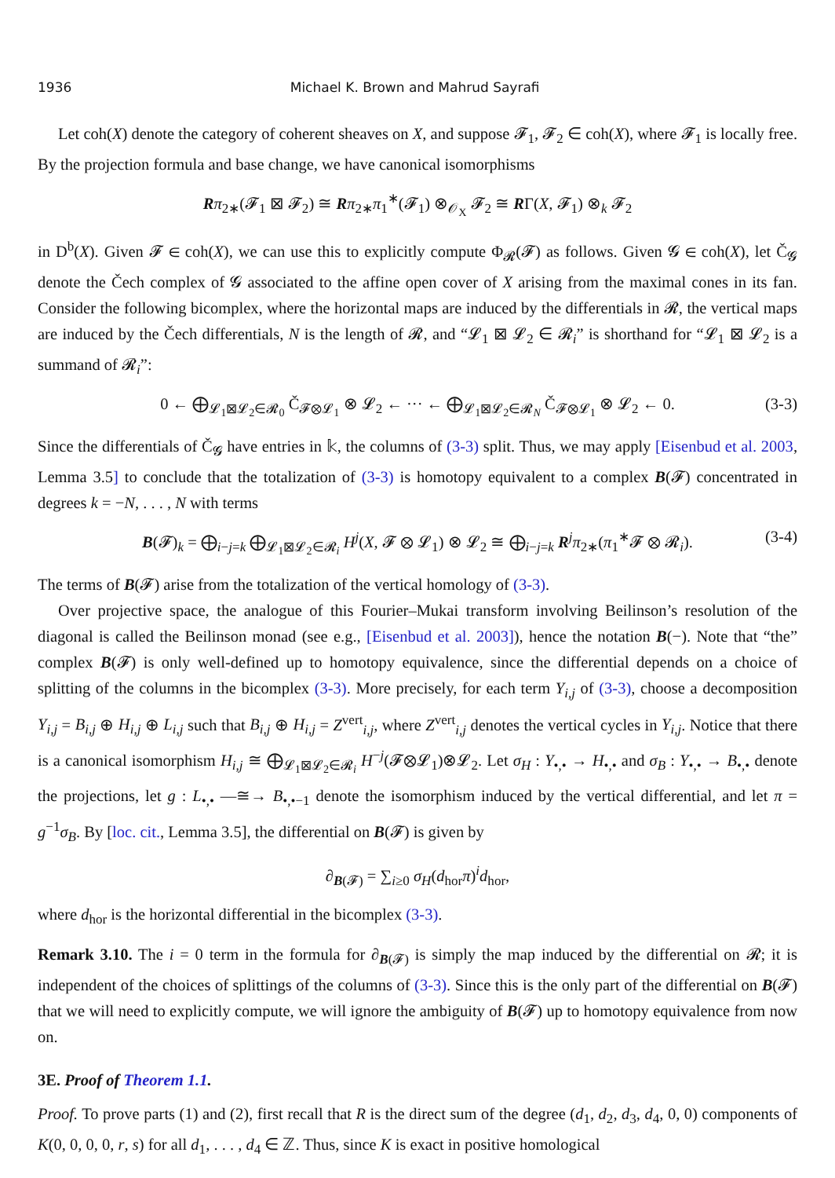1936 Michael K. Brown and Mahrud Sayrafi
Let coh(X) denote the category of coherent sheaves on X, and suppose 𝓕<sub>1</sub>, 𝓕<sub>2</sub> ∈ coh(X), where 𝓕<sub>1</sub> is locally free. By the projection formula and base change, we have canonical isomorphisms
Rπ<sub>2∗</sub>(𝓕<sub>1</sub> ⊠ 𝓕<sub>2</sub>) ≅ Rπ<sub>2∗</sub>π<sub>1</sub><sup>∗</sup>(𝓕<sub>1</sub>) ⊗<sub>𝒪<sub>X</sub></sub> 𝓕<sub>2</sub> ≅ RΓ(X, 𝓕<sub>1</sub>) ⊗<sub>k</sub> 𝓕<sub>2</sub>
in D<sup>b</sup>(X). Given 𝓕 ∈ coh(X), we can use this to explicitly compute Φ<sub>𝓡</sub>(𝓕) as follows. Given 𝓖 ∈ coh(X), let Č<sub>𝓖</sub> denote the Čech complex of 𝓖 associated to the affine open cover of X arising from the maximal cones in its fan. Consider the following bicomplex, where the horizontal maps are induced by the differentials in 𝓡, the vertical maps are induced by the Čech differentials, N is the length of 𝓡, and “𝓛<sub>1</sub> ⊠ 𝓛<sub>2</sub> ∈ 𝓡<sub>i</sub>” is shorthand for “𝓛<sub>1</sub> ⊠ 𝓛<sub>2</sub> is a summand of 𝓡<sub>i</sub>”:
0 ← ⨁<sub>𝓛<sub>1</sub>⊠𝓛<sub>2</sub>∈𝓡<sub>0</sub></sub> Č<sub>𝓕⊗𝓛<sub>1</sub></sub> ⊗ 𝓛<sub>2</sub> ← ··· ← ⨁<sub>𝓛<sub>1</sub>⊠𝓛<sub>2</sub>∈𝓡<sub>N</sub></sub> Č<sub>𝓕⊗𝓛<sub>1</sub></sub> ⊗ 𝓛<sub>2</sub> ← 0. (3-3)
Since the differentials of Č<sub>𝓖</sub> have entries in 𝕜, the columns of (3-3) split. Thus, we may apply [Eisenbud et al. 2003, Lemma 3.5] to conclude that the totalization of (3-3) is homotopy equivalent to a complex B(𝓕) concentrated in degrees k = −N, . . . , N with terms
B(𝓕)<sub>k</sub> = ⨁<sub>i−j=k</sub> ⨁<sub>𝓛<sub>1</sub>⊠𝓛<sub>2</sub>∈𝓡<sub>i</sub></sub> H<sup>j</sup>(X, 𝓕 ⊗ 𝓛<sub>1</sub>) ⊗ 𝓛<sub>2</sub> ≅ ⨁<sub>i−j=k</sub> R<sup>j</sup>π<sub>2∗</sub>(π<sub>1</sub><sup>∗</sup>𝓕 ⊗ 𝓡<sub>i</sub>). (3-4)
The terms of B(𝓕) arise from the totalization of the vertical homology of (3-3).
Over projective space, the analogue of this Fourier–Mukai transform involving Beilinson’s resolution of the diagonal is called the Beilinson monad (see e.g., [Eisenbud et al. 2003]), hence the notation B(−). Note that “the” complex B(𝓕) is only well-defined up to homotopy equivalence, since the differential depends on a choice of splitting of the columns in the bicomplex (3-3). More precisely, for each term Y<sub>i,j</sub> of (3-3), choose a decomposition Y<sub>i,j</sub> = B<sub>i,j</sub> ⊕ H<sub>i,j</sub> ⊕ L<sub>i,j</sub> such that B<sub>i,j</sub> ⊕ H<sub>i,j</sub> = Z<sup>vert</sup><sub>i,j</sub>, where Z<sup>vert</sup><sub>i,j</sub> denotes the vertical cycles in Y<sub>i,j</sub>. Notice that there is a canonical isomorphism H<sub>i,j</sub> ≅ ⨁<sub>𝓛<sub>1</sub>⊠𝓛<sub>2</sub>∈𝓡<sub>i</sub></sub> H<sup>−j</sup>(𝓕⊗𝓛<sub>1</sub>)⊗𝓛<sub>2</sub>. Let σ<sub>H</sub> : Y<sub>•,•</sub> → H<sub>•,•</sub> and σ<sub>B</sub> : Y<sub>•,•</sub> → B<sub>•,•</sub> denote the projections, let g : L<sub>•,•</sub> —≅→ B<sub>•,•−1</sub> denote the isomorphism induced by the vertical differential, and let π = g<sup>−1</sup>σ<sub>B</sub>. By [loc. cit., Lemma 3.5], the differential on B(𝓕) is given by
∂<sub>B(𝓕)</sub> = ∑<sub>i≥0</sub> σ<sub>H</sub>(d<sub>hor</sub>π)<sup>i</sup>d<sub>hor</sub>,
where d<sub>hor</sub> is the horizontal differential in the bicomplex (3-3).
Remark 3.10. The i = 0 term in the formula for ∂<sub>B(𝓕)</sub> is simply the map induced by the differential on 𝓡; it is independent of the choices of splittings of the columns of (3-3). Since this is the only part of the differential on B(𝓕) that we will need to explicitly compute, we will ignore the ambiguity of B(𝓕) up to homotopy equivalence from now on.
3E. Proof of Theorem 1.1.
Proof. To prove parts (1) and (2), first recall that R is the direct sum of the degree (d<sub>1</sub>, d<sub>2</sub>, d<sub>3</sub>, d<sub>4</sub>, 0, 0) components of K(0, 0, 0, 0, r, s) for all d<sub>1</sub>, . . . , d<sub>4</sub> ∈ ℤ. Thus, since K is exact in positive homological